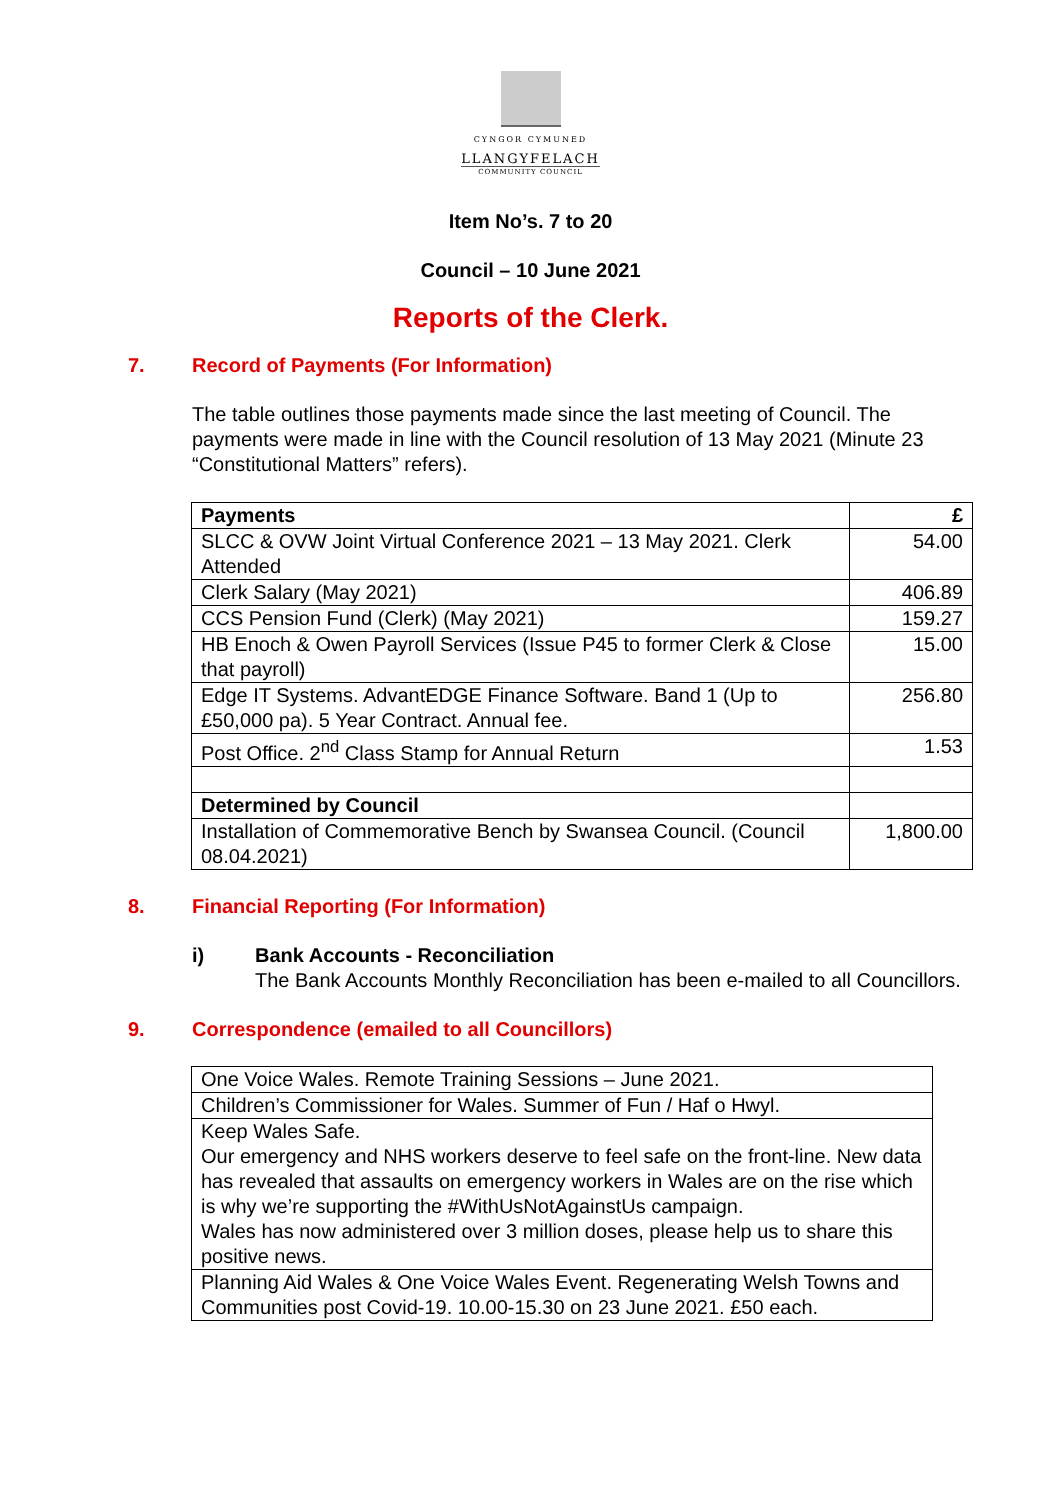CYNGOR CYMUNED
LLANGYFELACH
COMMUNITY COUNCIL
Item No’s. 7 to 20
Council – 10 June 2021
Reports of the Clerk.
7. Record of Payments (For Information)
The table outlines those payments made since the last meeting of Council. The payments were made in line with the Council resolution of 13 May 2021 (Minute 23 “Constitutional Matters” refers).
| Payments | £ |
| SLCC & OVW Joint Virtual Conference 2021 – 13 May 2021. Clerk Attended | 54.00 |
| Clerk Salary (May 2021) | 406.89 |
| CCS Pension Fund (Clerk) (May 2021) | 159.27 |
| HB Enoch & Owen Payroll Services (Issue P45 to former Clerk & Close that payroll) | 15.00 |
| Edge IT Systems. AdvantEDGE Finance Software. Band 1 (Up to £50,000 pa). 5 Year Contract. Annual fee. | 256.80 |
| Post Office. 2<sup>nd</sup> Class Stamp for Annual Return | 1.53 |
| Determined by Council | |
| Installation of Commemorative Bench by Swansea Council. (Council 08.04.2021) | 1,800.00 |
8. Financial Reporting (For Information)
i) Bank Accounts - Reconciliation
The Bank Accounts Monthly Reconciliation has been e-mailed to all Councillors.
9. Correspondence (emailed to all Councillors)
| One Voice Wales. Remote Training Sessions – June 2021. |
| Children’s Commissioner for Wales. Summer of Fun / Haf o Hwyl. |
| Keep Wales Safe. Our emergency and NHS workers deserve to feel safe on the front-line. New data has revealed that assaults on emergency workers in Wales are on the rise which is why we’re supporting the #WithUsNotAgainstUs campaign. Wales has now administered over 3 million doses, please help us to share this positive news. |
| Planning Aid Wales & One Voice Wales Event. Regenerating Welsh Towns and Communities post Covid-19. 10.00-15.30 on 23 June 2021. £50 each. |